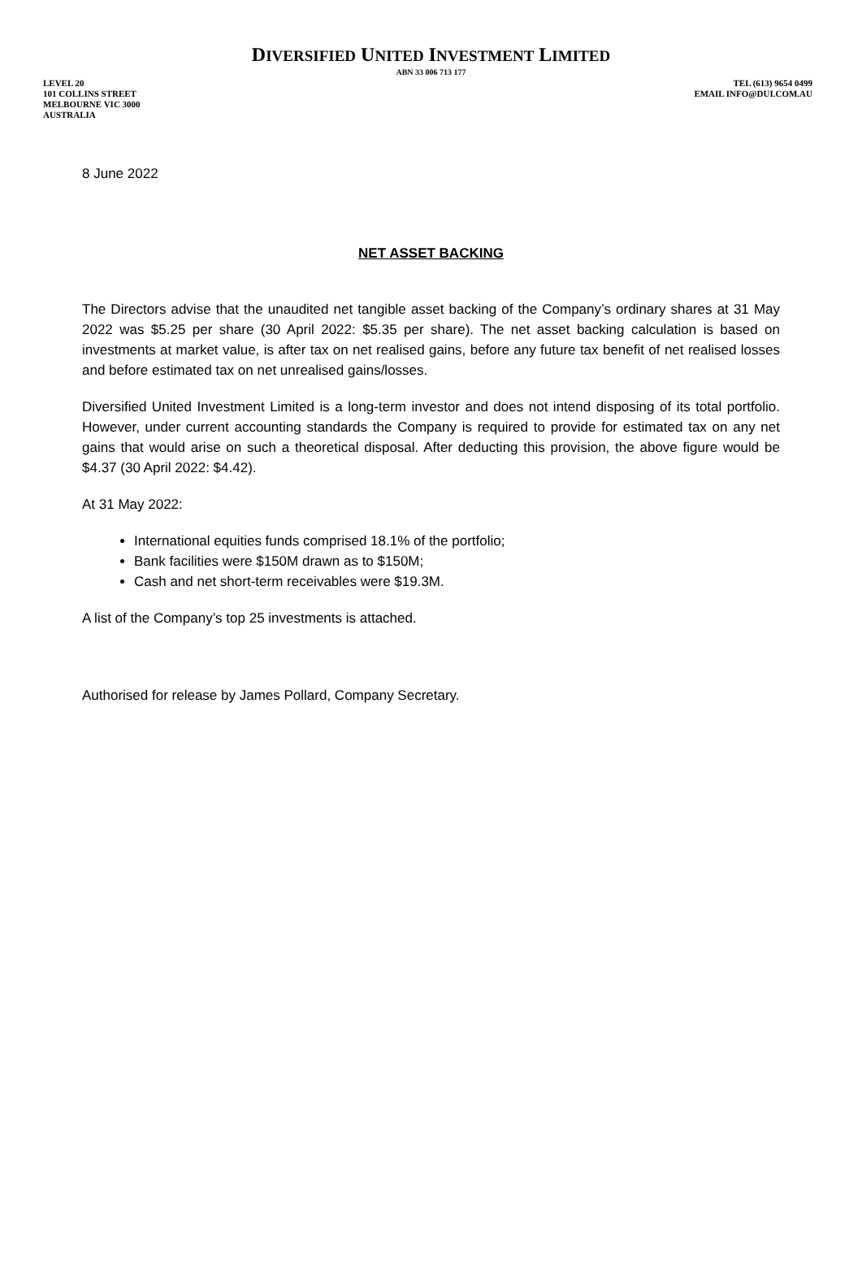DIVERSIFIED UNITED INVESTMENT LIMITED
ABN 33 006 713 177
LEVEL 20
101 COLLINS STREET
MELBOURNE VIC 3000
AUSTRALIA
TEL (613) 9654 0499
EMAIL INFO@DUI.COM.AU
8 June 2022
NET ASSET BACKING
The Directors advise that the unaudited net tangible asset backing of the Company’s ordinary shares at 31 May 2022 was $5.25 per share (30 April 2022: $5.35 per share). The net asset backing calculation is based on investments at market value, is after tax on net realised gains, before any future tax benefit of net realised losses and before estimated tax on net unrealised gains/losses.
Diversified United Investment Limited is a long-term investor and does not intend disposing of its total portfolio. However, under current accounting standards the Company is required to provide for estimated tax on any net gains that would arise on such a theoretical disposal. After deducting this provision, the above figure would be $4.37 (30 April 2022: $4.42).
At 31 May 2022:
International equities funds comprised 18.1% of the portfolio;
Bank facilities were $150M drawn as to $150M;
Cash and net short-term receivables were $19.3M.
A list of the Company’s top 25 investments is attached.
Authorised for release by James Pollard, Company Secretary.